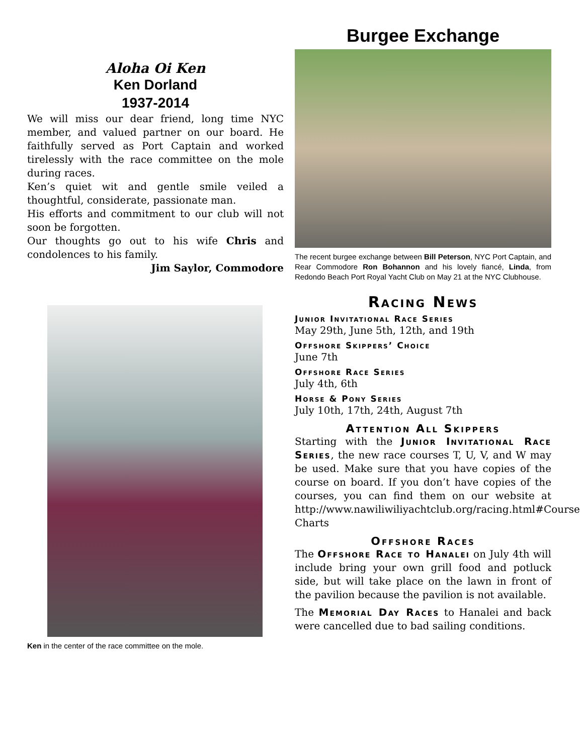Aloha Oi Ken
Ken Dorland
1937-2014
We will miss our dear friend, long time NYC member, and valued partner on our board. He faithfully served as Port Captain and worked tirelessly with the race committee on the mole during races.
Ken’s quiet wit and gentle smile veiled a thoughtful, considerate, passionate man.
His efforts and commitment to our club will not soon be forgotten.
Our thoughts go out to his wife Chris and condolences to his family.
Jim Saylor, Commodore
Ken in the center of the race committee on the mole.
Burgee Exchange
The recent burgee exchange between Bill Peterson, NYC Port Captain, and Rear Commodore Ron Bohannon and his lovely fiancé, Linda, from Redondo Beach Port Royal Yacht Club on May 21 at the NYC Clubhouse.
Racing News
Junior Invitational Race Series
May 29th, June 5th, 12th, and 19th
Offshore Skippers’ Choice
June 7th
Offshore Race Series
July 4th, 6th
Horse & Pony Series
July 10th, 17th, 24th, August 7th
Attention All Skippers
Starting with the Junior Invitational Race Series, the new race courses T, U, V, and W may be used. Make sure that you have copies of the course on board. If you don’t have copies of the courses, you can find them on our website at http://www.nawiliwiliyachtclub.org/racing.html#Course Charts
Offshore Races
The Offshore Race to Hanalei on July 4th will include bring your own grill food and potluck side, but will take place on the lawn in front of the pavilion because the pavilion is not available.
The Memorial Day Races to Hanalei and back were cancelled due to bad sailing conditions.